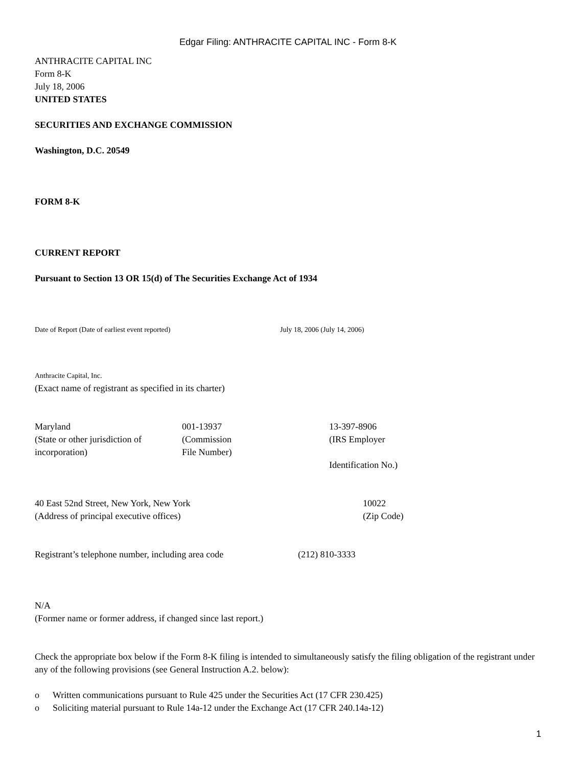Edgar Filing: ANTHRACITE CAPITAL INC - Form 8-K
ANTHRACITE CAPITAL INC
Form 8-K
July 18, 2006
UNITED STATES
SECURITIES AND EXCHANGE COMMISSION
Washington, D.C. 20549
FORM 8-K
CURRENT REPORT
Pursuant to Section 13 OR 15(d) of The Securities Exchange Act of 1934
| Date of Report (Date of earliest event reported) | July 18, 2006 (July 14, 2006) |
Anthracite Capital, Inc.
(Exact name of registrant as specified in its charter)
| Maryland (State or other jurisdiction of incorporation) | 001-13937 (Commission File Number) | 13-397-8906 (IRS Employer Identification No.) |
| 40 East 52nd Street, New York, New York (Address of principal executive offices) | 10022 (Zip Code) |
| Registrant’s telephone number, including area code | (212) 810-3333 |
N/A
(Former name or former address, if changed since last report.)
Check the appropriate box below if the Form 8-K filing is intended to simultaneously satisfy the filing obligation of the registrant under any of the following provisions (see General Instruction A.2. below):
| o | Written communications pursuant to Rule 425 under the Securities Act (17 CFR 230.425) |
| o | Soliciting material pursuant to Rule 14a-12 under the Exchange Act (17 CFR 240.14a-12) |
1